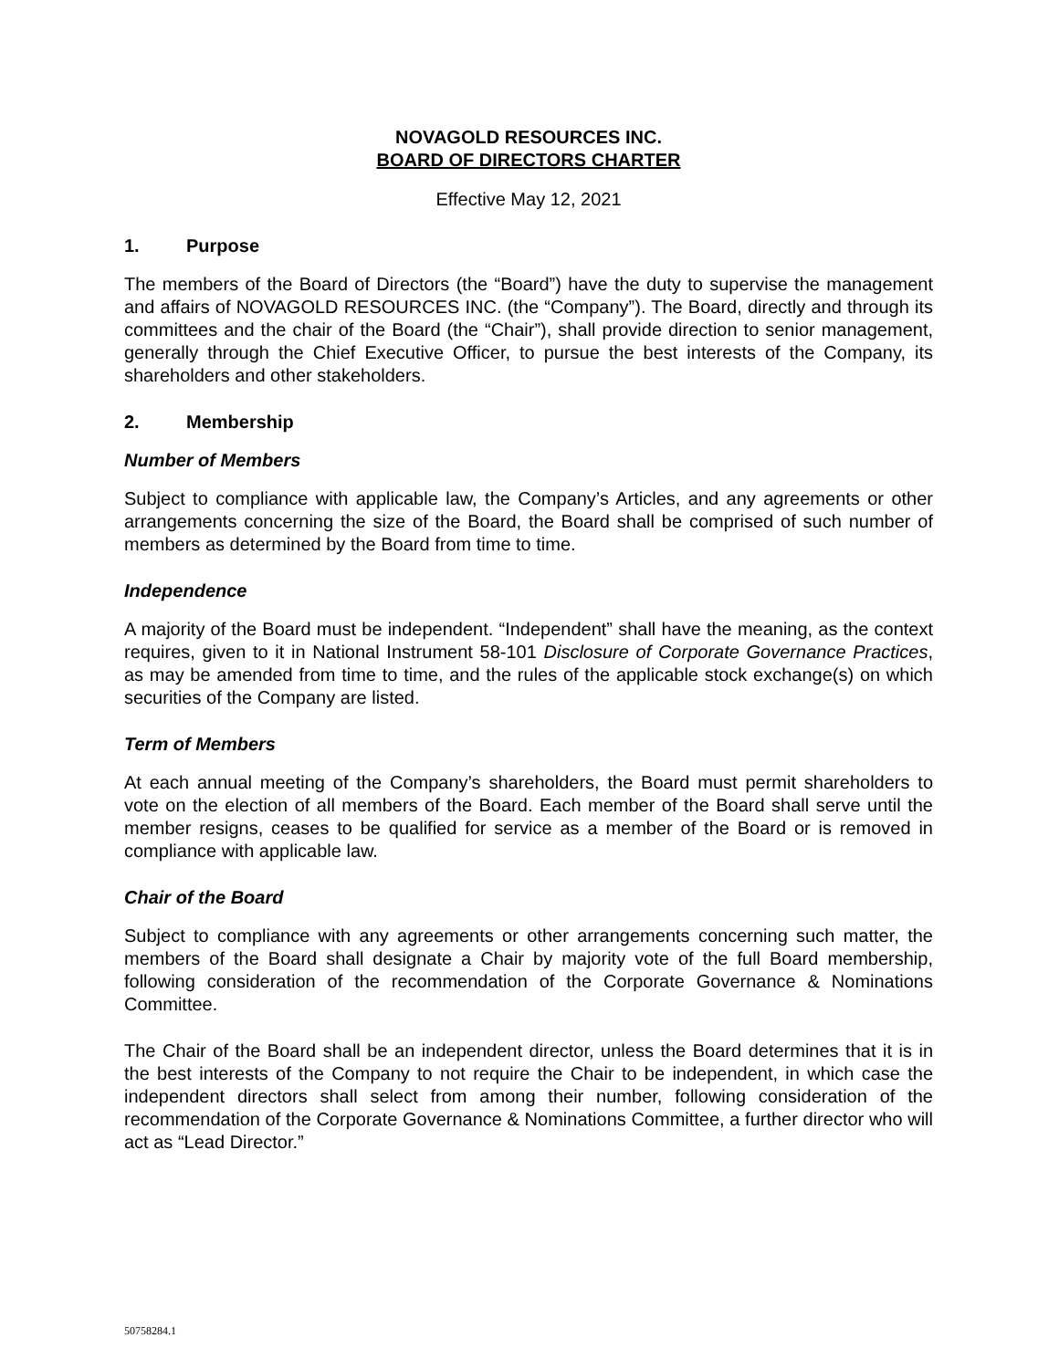NOVAGOLD RESOURCES INC.
BOARD OF DIRECTORS CHARTER
Effective May 12, 2021
1. Purpose
The members of the Board of Directors (the “Board”) have the duty to supervise the management and affairs of NOVAGOLD RESOURCES INC. (the “Company”). The Board, directly and through its committees and the chair of the Board (the “Chair”), shall provide direction to senior management, generally through the Chief Executive Officer, to pursue the best interests of the Company, its shareholders and other stakeholders.
2. Membership
Number of Members
Subject to compliance with applicable law, the Company’s Articles, and any agreements or other arrangements concerning the size of the Board, the Board shall be comprised of such number of members as determined by the Board from time to time.
Independence
A majority of the Board must be independent. “Independent” shall have the meaning, as the context requires, given to it in National Instrument 58-101 Disclosure of Corporate Governance Practices, as may be amended from time to time, and the rules of the applicable stock exchange(s) on which securities of the Company are listed.
Term of Members
At each annual meeting of the Company’s shareholders, the Board must permit shareholders to vote on the election of all members of the Board. Each member of the Board shall serve until the member resigns, ceases to be qualified for service as a member of the Board or is removed in compliance with applicable law.
Chair of the Board
Subject to compliance with any agreements or other arrangements concerning such matter, the members of the Board shall designate a Chair by majority vote of the full Board membership, following consideration of the recommendation of the Corporate Governance & Nominations Committee.
The Chair of the Board shall be an independent director, unless the Board determines that it is in the best interests of the Company to not require the Chair to be independent, in which case the independent directors shall select from among their number, following consideration of the recommendation of the Corporate Governance & Nominations Committee, a further director who will act as “Lead Director.”
50758284.1